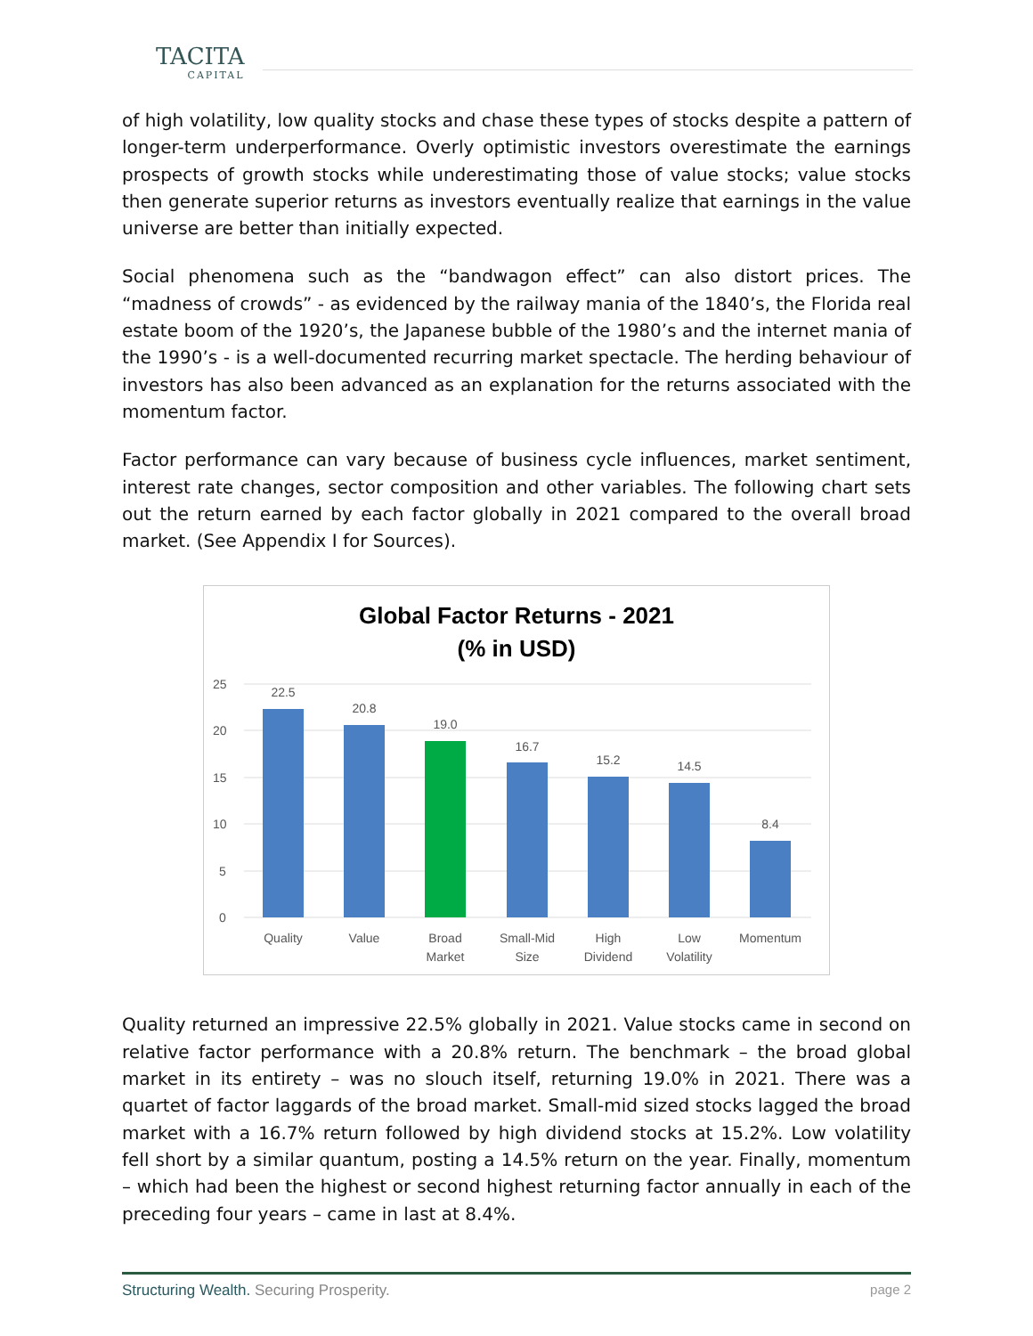TACITA
CAPITAL
of high volatility, low quality stocks and chase these types of stocks despite a pattern of longer-term underperformance. Overly optimistic investors overestimate the earnings prospects of growth stocks while underestimating those of value stocks; value stocks then generate superior returns as investors eventually realize that earnings in the value universe are better than initially expected.
Social phenomena such as the “bandwagon effect” can also distort prices. The “madness of crowds” - as evidenced by the railway mania of the 1840’s, the Florida real estate boom of the 1920’s, the Japanese bubble of the 1980’s and the internet mania of the 1990’s - is a well-documented recurring market spectacle. The herding behaviour of investors has also been advanced as an explanation for the returns associated with the momentum factor.
Factor performance can vary because of business cycle influences, market sentiment, interest rate changes, sector composition and other variables. The following chart sets out the return earned by each factor globally in 2021 compared to the overall broad market. (See Appendix I for Sources).
Global Factor Returns - 2021
(% in USD)
25
20
15
10
5
0
22.5
20.8
19.0
16.7
15.2
14.5
8.4
Quality
Value
Broad
Market
Small-Mid
Size
High
Dividend
Low
Volatility
Momentum
Quality returned an impressive 22.5% globally in 2021. Value stocks came in second on relative factor performance with a 20.8% return. The benchmark – the broad global market in its entirety – was no slouch itself, returning 19.0% in 2021. There was a quartet of factor laggards of the broad market. Small-mid sized stocks lagged the broad market with a 16.7% return followed by high dividend stocks at 15.2%. Low volatility fell short by a similar quantum, posting a 14.5% return on the year. Finally, momentum – which had been the highest or second highest returning factor annually in each of the preceding four years – came in last at 8.4%.
Structuring Wealth. Securing Prosperity. page 2